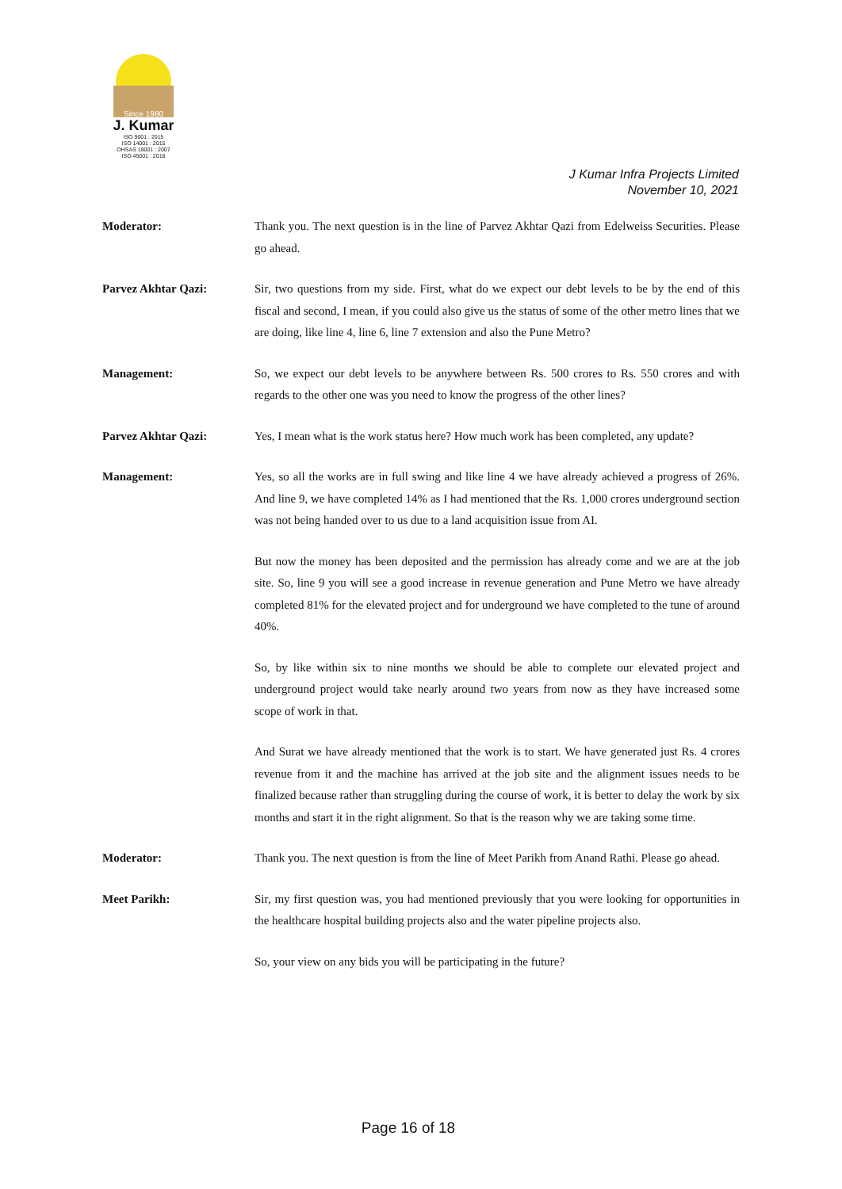Since 1980
J. Kumar
ISO 9001 : 2015
ISO 14001 : 2015
OHSAS 18001 : 2007
ISO 45001 : 2018
J Kumar Infra Projects Limited
November 10, 2021
Moderator:
Thank you. The next question is in the line of Parvez Akhtar Qazi from Edelweiss Securities. Please go ahead.
Parvez Akhtar Qazi:
Sir, two questions from my side. First, what do we expect our debt levels to be by the end of this fiscal and second, I mean, if you could also give us the status of some of the other metro lines that we are doing, like line 4, line 6, line 7 extension and also the Pune Metro?
Management:
So, we expect our debt levels to be anywhere between Rs. 500 crores to Rs. 550 crores and with regards to the other one was you need to know the progress of the other lines?
Parvez Akhtar Qazi:
Yes, I mean what is the work status here? How much work has been completed, any update?
Management:
Yes, so all the works are in full swing and like line 4 we have already achieved a progress of 26%. And line 9, we have completed 14% as I had mentioned that the Rs. 1,000 crores underground section was not being handed over to us due to a land acquisition issue from AI.
But now the money has been deposited and the permission has already come and we are at the job site. So, line 9 you will see a good increase in revenue generation and Pune Metro we have already completed 81% for the elevated project and for underground we have completed to the tune of around 40%.
So, by like within six to nine months we should be able to complete our elevated project and underground project would take nearly around two years from now as they have increased some scope of work in that.
And Surat we have already mentioned that the work is to start. We have generated just Rs. 4 crores revenue from it and the machine has arrived at the job site and the alignment issues needs to be finalized because rather than struggling during the course of work, it is better to delay the work by six months and start it in the right alignment. So that is the reason why we are taking some time.
Moderator:
Thank you. The next question is from the line of Meet Parikh from Anand Rathi. Please go ahead.
Meet Parikh:
Sir, my first question was, you had mentioned previously that you were looking for opportunities in the healthcare hospital building projects also and the water pipeline projects also.
So, your view on any bids you will be participating in the future?
Page 16 of 18